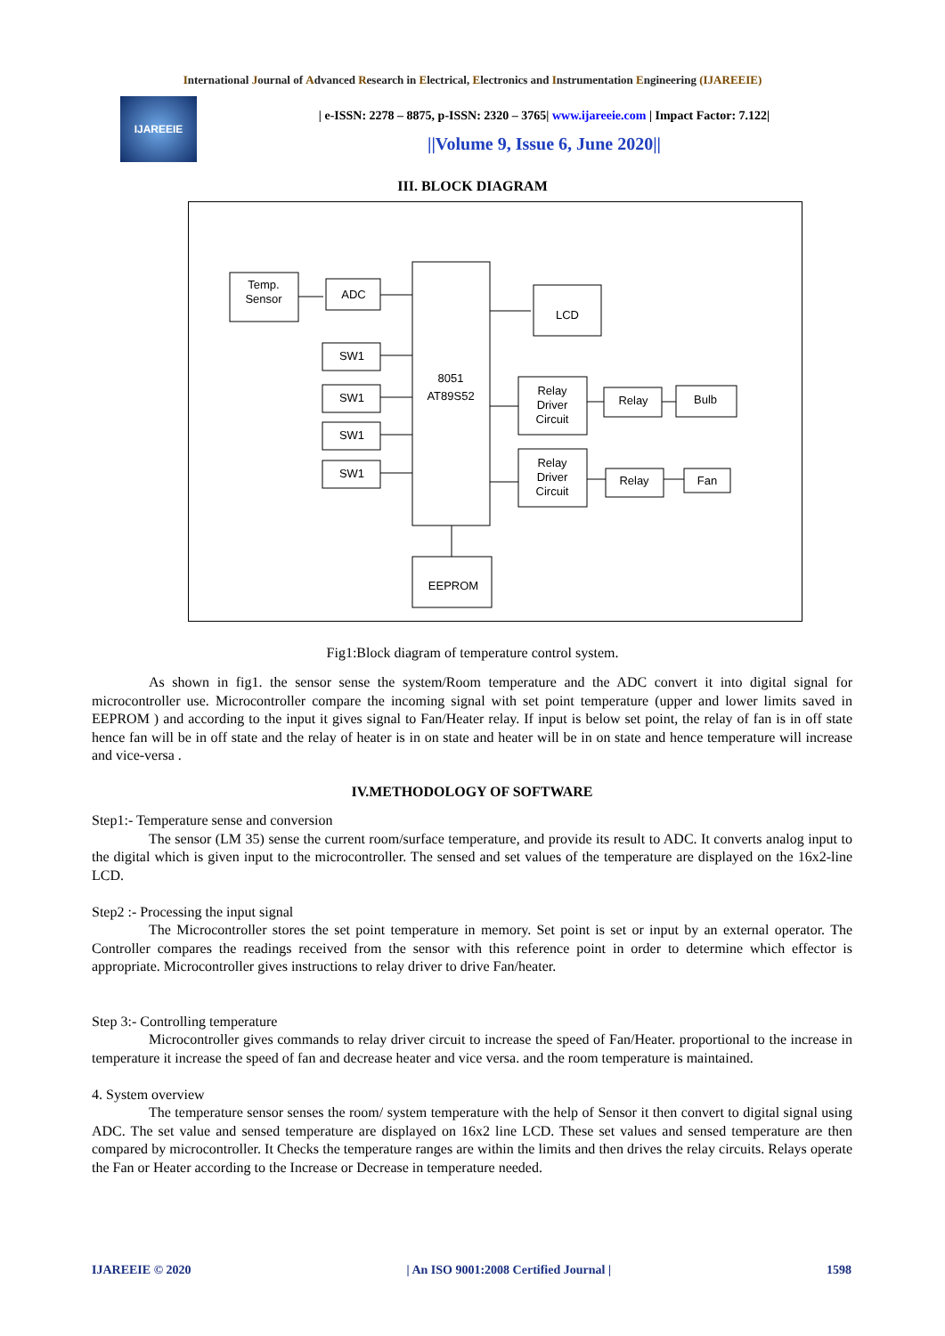International Journal of Advanced Research in Electrical, Electronics and Instrumentation Engineering (IJAREEIE)
IJAREEIE
| e-ISSN: 2278 – 8875, p-ISSN: 2320 – 3765| www.ijareeie.com | Impact Factor: 7.122|
||Volume 9, Issue 6, June 2020||
III. BLOCK DIAGRAM
Temp.
Sensor
ADC
LCD
SW1
SW1
SW1
SW1
8051
AT89S52
Relay
Driver
Circuit
Relay
Bulb
Relay
Driver
Circuit
Relay
Fan
EEPROM
Fig1:Block diagram of temperature control system.
As shown in fig1. the sensor sense the system/Room temperature and the ADC convert it into digital signal for microcontroller use. Microcontroller compare the incoming signal with set point temperature (upper and lower limits saved in EEPROM ) and according to the input it gives signal to Fan/Heater relay. If input is below set point, the relay of fan is in off state hence fan will be in off state and the relay of heater is in on state and heater will be in on state and hence temperature will increase and vice-versa .
IV.METHODOLOGY OF SOFTWARE
Step1:- Temperature sense and conversion
The sensor (LM 35) sense the current room/surface temperature, and provide its result to ADC. It converts analog input to the digital which is given input to the microcontroller. The sensed and set values of the temperature are displayed on the 16x2-line LCD.
Step2 :- Processing the input signal
The Microcontroller stores the set point temperature in memory. Set point is set or input by an external operator. The Controller compares the readings received from the sensor with this reference point in order to determine which effector is appropriate. Microcontroller gives instructions to relay driver to drive Fan/heater.
Step 3:- Controlling temperature
Microcontroller gives commands to relay driver circuit to increase the speed of Fan/Heater. proportional to the increase in temperature it increase the speed of fan and decrease heater and vice versa. and the room temperature is maintained.
4. System overview
The temperature sensor senses the room/ system temperature with the help of Sensor it then convert to digital signal using ADC. The set value and sensed temperature are displayed on 16x2 line LCD. These set values and sensed temperature are then compared by microcontroller. It Checks the temperature ranges are within the limits and then drives the relay circuits. Relays operate the Fan or Heater according to the Increase or Decrease in temperature needed.
IJAREEIE © 2020 | An ISO 9001:2008 Certified Journal | 1598